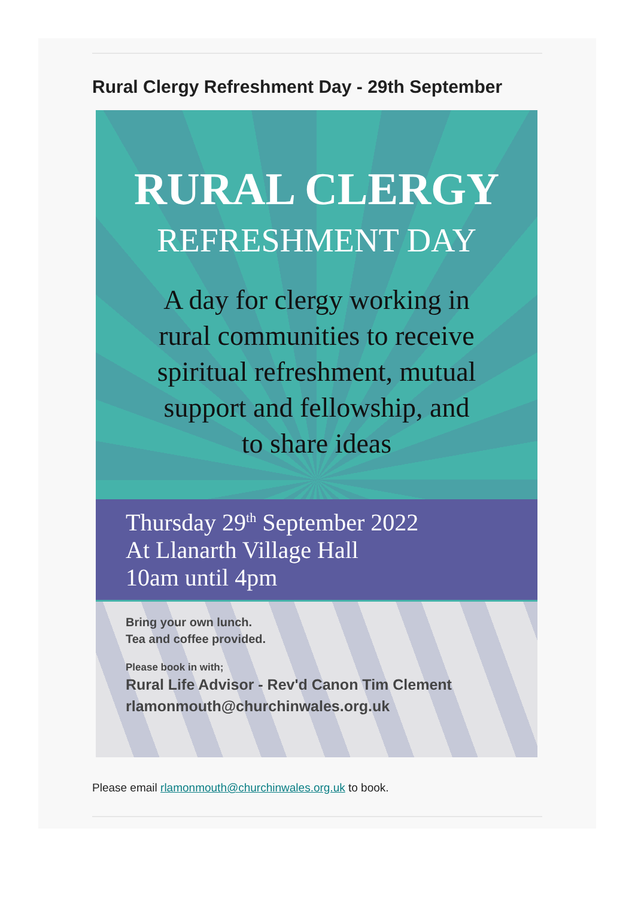Rural Clergy Refreshment Day - 29th September
RURAL CLERGY
REFRESHMENT DAY
A day for clergy working in
rural communities to receive
spiritual refreshment, mutual
support and fellowship, and
to share ideas
Thursday 29<sup>th</sup> September 2022
At Llanarth Village Hall
10am until 4pm
Bring your own lunch.
Tea and coffee provided.
Please book in with;
Rural Life Advisor - Rev'd Canon Tim Clement
rlamonmouth@churchinwales.org.uk
Please email rlamonmouth@churchinwales.org.uk to book.